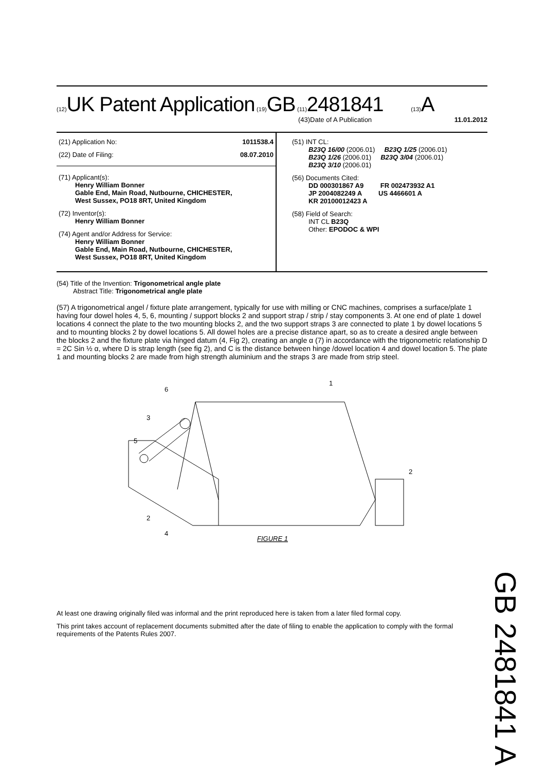(12) UK Patent Application (19) GB (11) 2481841 (13) A
(43)Date of A Publication 11.01.2012
(21) Application No: 1011538.4
(22) Date of Filing: 08.07.2010
(71) Applicant(s):
Henry William Bonner
Gable End, Main Road, Nutbourne, CHICHESTER,
West Sussex, PO18 8RT, United Kingdom
(72) Inventor(s):
Henry William Bonner
(74) Agent and/or Address for Service:
Henry William Bonner
Gable End, Main Road, Nutbourne, CHICHESTER,
West Sussex, PO18 8RT, United Kingdom
(51) INT CL:
B23Q 16/00 (2006.01) B23Q 1/25 (2006.01)
B23Q 1/26 (2006.01) B23Q 3/04 (2006.01)
B23Q 3/10 (2006.01)
(56) Documents Cited:
DD 000301867 A9 FR 002473932 A1
JP 2004082249 A US 4466601 A
KR 20100012423 A
(58) Field of Search:
INT CL B23Q
Other: EPODOC & WPI
(54) Title of the Invention: Trigonometrical angle plate
Abstract Title: Trigonometrical angle plate
(57) A trigonometrical angel / fixture plate arrangement, typically for use with milling or CNC machines, comprises a surface/plate 1 having four dowel holes 4, 5, 6, mounting / support blocks 2 and support strap / strip / stay components 3. At one end of plate 1 dowel locations 4 connect the plate to the two mounting blocks 2, and the two support straps 3 are connected to plate 1 by dowel locations 5 and to mounting blocks 2 by dowel locations 5. All dowel holes are a precise distance apart, so as to create a desired angle between the blocks 2 and the fixture plate via hinged datum (4, Fig 2), creating an angle α (7) in accordance with the trigonometric relationship D = 2C Sin ½ α, where D is strap length (see fig 2), and C is the distance between hinge /dowel location 4 and dowel location 5. The plate 1 and mounting blocks 2 are made from high strength aluminium and the straps 3 are made from strip steel.
6
1
3
5
2
2
4
FIGURE 1
At least one drawing originally filed was informal and the print reproduced here is taken from a later filed formal copy.
This print takes account of replacement documents submitted after the date of filing to enable the application to comply with the formal requirements of the Patents Rules 2007.
GB 2481841 A